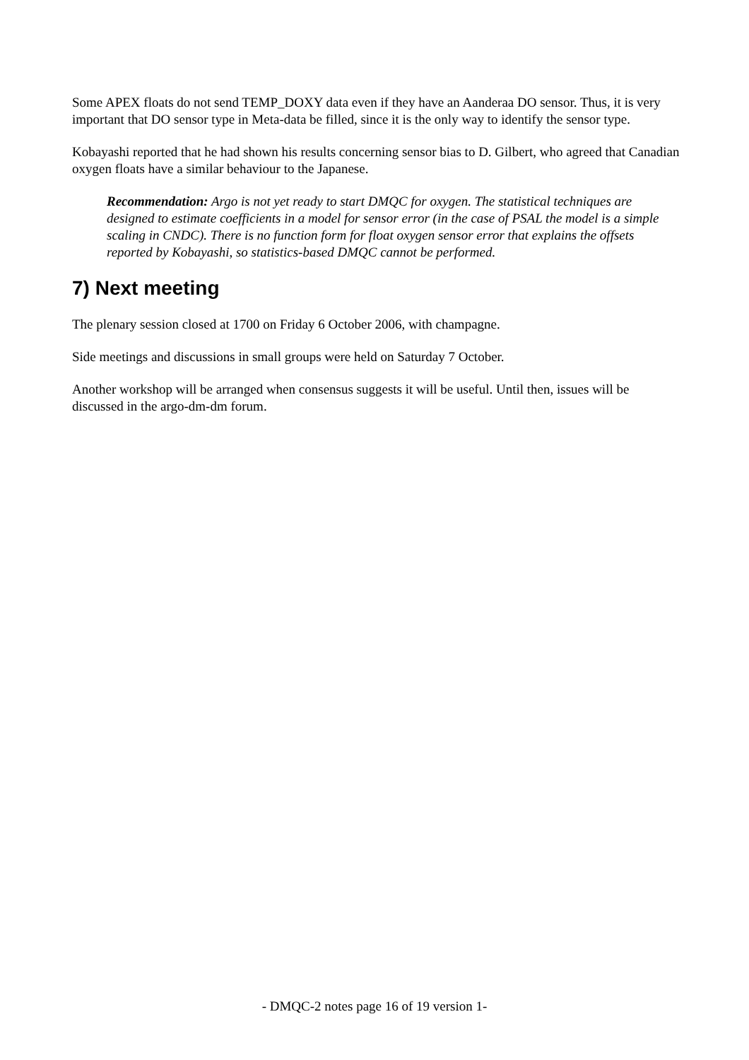Some APEX floats do not send TEMP_DOXY data even if they have an Aanderaa DO sensor. Thus, it is very important that DO sensor type in Meta-data be filled, since it is the only way to identify the sensor type.
Kobayashi reported that he had shown his results concerning sensor bias to D. Gilbert, who agreed that Canadian oxygen floats have a similar behaviour to the Japanese.
Recommendation: Argo is not yet ready to start DMQC for oxygen. The statistical techniques are designed to estimate coefficients in a model for sensor error (in the case of PSAL the model is a simple scaling in CNDC). There is no function form for float oxygen sensor error that explains the offsets reported by Kobayashi, so statistics-based DMQC cannot be performed.
7) Next meeting
The plenary session closed at 1700 on Friday 6 October 2006, with champagne.
Side meetings and discussions in small groups were held on Saturday 7 October.
Another workshop will be arranged when consensus suggests it will be useful. Until then, issues will be discussed in the argo-dm-dm forum.
- DMQC-2 notes page 16 of 19 version 1-